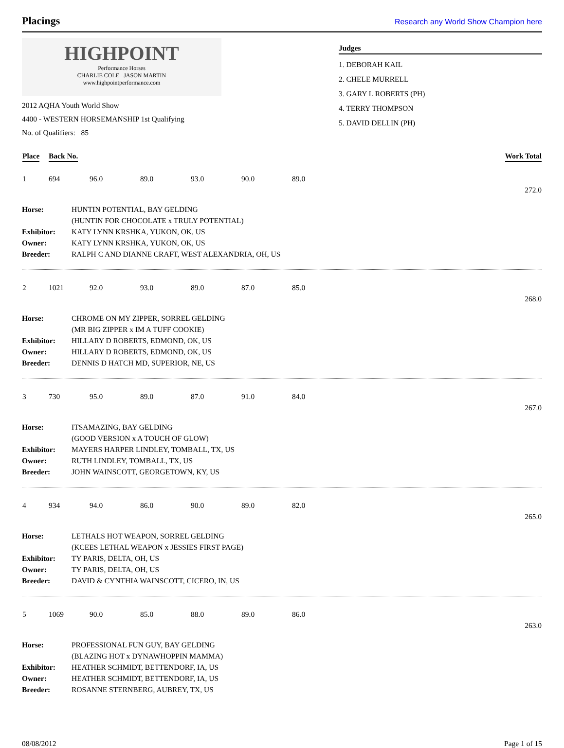Placings
Research any World Show Champion here
HIGHPOINT
Performance Horses
CHARLIE COLE JASON MARTIN
www.highpointperformance.com
2012 AQHA Youth World Show
4400 - WESTERN HORSEMANSHIP 1st Qualifying
No. of Qualifiers: 85
Judges
1. DEBORAH KAIL
2. CHELE MURRELL
3. GARY L ROBERTS (PH)
4. TERRY THOMPSON
5. DAVID DELLIN (PH)
| Place | Back No. | Work Total |
| --- | --- | --- |
| 1 | 694 | 96.0 | 89.0 | 93.0 | 90.0 | 89.0 |
| 272.0 | | | | | | |
| Horse: | HUNTIN POTENTIAL, BAY GELDING |
| | (HUNTIN FOR CHOCOLATE x TRULY POTENTIAL) |
| Exhibitor: | KATY LYNN KRSHKA, YUKON, OK, US |
| Owner: | KATY LYNN KRSHKA, YUKON, OK, US |
| Breeder: | RALPH C AND DIANNE CRAFT, WEST ALEXANDRIA, OH, US |
| 2 | 1021 | 92.0 | 93.0 | 89.0 | 87.0 | 85.0 |
| 268.0 | | | | | | |
| Horse: | CHROME ON MY ZIPPER, SORREL GELDING |
| | (MR BIG ZIPPER x IM A TUFF COOKIE) |
| Exhibitor: | HILLARY D ROBERTS, EDMOND, OK, US |
| Owner: | HILLARY D ROBERTS, EDMOND, OK, US |
| Breeder: | DENNIS D HATCH MD, SUPERIOR, NE, US |
| 3 | 730 | 95.0 | 89.0 | 87.0 | 91.0 | 84.0 |
| 267.0 | | | | | | |
| Horse: | ITSAMAZING, BAY GELDING |
| | (GOOD VERSION x A TOUCH OF GLOW) |
| Exhibitor: | MAYERS HARPER LINDLEY, TOMBALL, TX, US |
| Owner: | RUTH LINDLEY, TOMBALL, TX, US |
| Breeder: | JOHN WAINSCOTT, GEORGETOWN, KY, US |
| 4 | 934 | 94.0 | 86.0 | 90.0 | 89.0 | 82.0 |
| 265.0 | | | | | | |
| Horse: | LETHALS HOT WEAPON, SORREL GELDING |
| | (KCEES LETHAL WEAPON x JESSIES FIRST PAGE) |
| Exhibitor: | TY PARIS, DELTA, OH, US |
| Owner: | TY PARIS, DELTA, OH, US |
| Breeder: | DAVID & CYNTHIA WAINSCOTT, CICERO, IN, US |
| 5 | 1069 | 90.0 | 85.0 | 88.0 | 89.0 | 86.0 |
| 263.0 | | | | | | |
| Horse: | PROFESSIONAL FUN GUY, BAY GELDING |
| | (BLAZING HOT x DYNAWHOPPIN MAMMA) |
| Exhibitor: | HEATHER SCHMIDT, BETTENDORF, IA, US |
| Owner: | HEATHER SCHMIDT, BETTENDORF, IA, US |
| Breeder: | ROSANNE STERNBERG, AUBREY, TX, US |
08/08/2012 Page 1 of 15